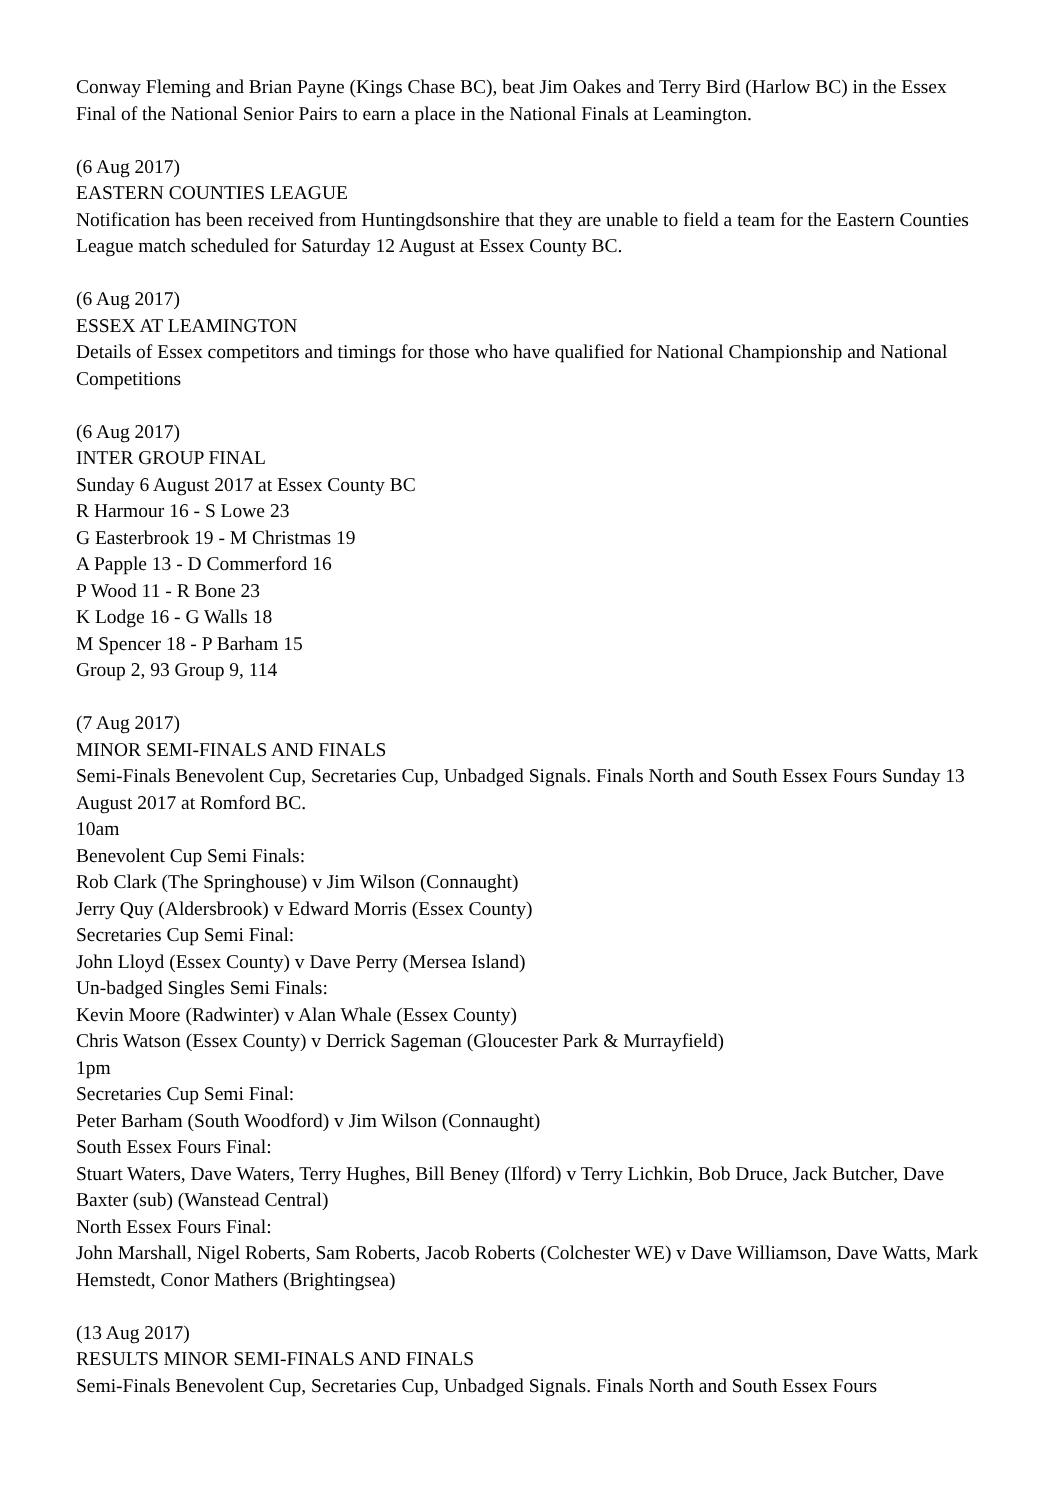Conway Fleming and Brian Payne (Kings Chase BC), beat Jim Oakes and Terry Bird (Harlow BC) in the Essex Final of the National Senior Pairs to earn a place in the National Finals at Leamington.
(6 Aug 2017)
EASTERN COUNTIES LEAGUE
Notification has been received from Huntingdsonshire that they are unable to field a team for the Eastern Counties League match scheduled for Saturday 12 August at Essex County BC.
(6 Aug 2017)
ESSEX AT LEAMINGTON
Details of Essex competitors and timings for those who have qualified for National Championship and National Competitions
(6 Aug 2017)
INTER GROUP FINAL
Sunday 6 August 2017 at Essex County BC
R Harmour 16 - S Lowe 23
G Easterbrook 19 - M Christmas 19
A Papple 13 - D Commerford 16
P Wood 11 - R Bone 23
K Lodge 16 - G Walls 18
M Spencer 18 - P Barham 15
Group 2, 93 Group 9, 114
(7 Aug 2017)
MINOR SEMI-FINALS AND FINALS
Semi-Finals Benevolent Cup, Secretaries Cup, Unbadged Signals. Finals North and South Essex Fours Sunday 13 August 2017 at Romford BC.
10am
Benevolent Cup Semi Finals:
Rob Clark (The Springhouse) v Jim Wilson (Connaught)
Jerry Quy (Aldersbrook) v Edward Morris (Essex County)
Secretaries Cup Semi Final:
John Lloyd (Essex County) v Dave Perry (Mersea Island)
Un-badged Singles Semi Finals:
Kevin Moore (Radwinter) v Alan Whale (Essex County)
Chris Watson (Essex County) v Derrick Sageman (Gloucester Park & Murrayfield)
1pm
Secretaries Cup Semi Final:
Peter Barham (South Woodford) v Jim Wilson (Connaught)
South Essex Fours Final:
Stuart Waters, Dave Waters, Terry Hughes, Bill Beney (Ilford) v Terry Lichkin, Bob Druce, Jack Butcher, Dave Baxter (sub) (Wanstead Central)
North Essex Fours Final:
John Marshall, Nigel Roberts, Sam Roberts, Jacob Roberts (Colchester WE) v Dave Williamson, Dave Watts, Mark Hemstedt, Conor Mathers (Brightingsea)
(13 Aug 2017)
RESULTS MINOR SEMI-FINALS AND FINALS
Semi-Finals Benevolent Cup, Secretaries Cup, Unbadged Signals. Finals North and South Essex Fours